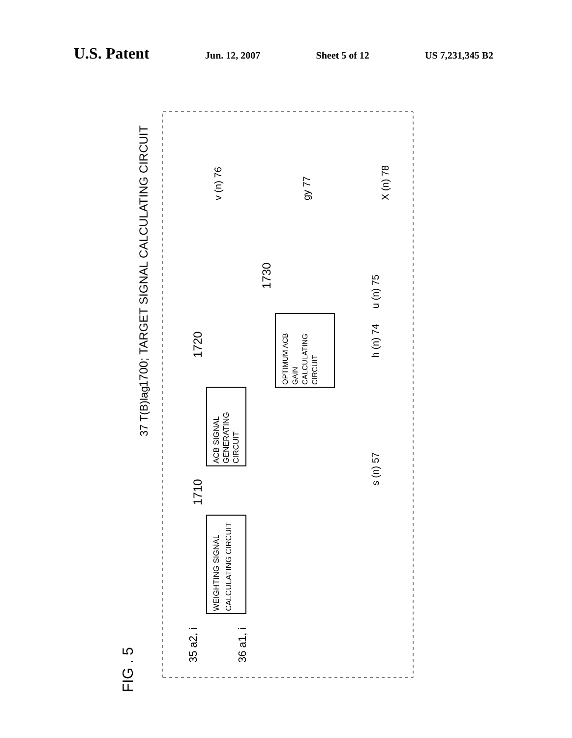U.S. Patent
Jun. 12, 2007 Sheet 5 of 12 US 7,231,345 B2
WEIGHTING SIGNAL
CALCULATING CIRCUIT
ACB SIGNAL
GENERATING
CIRCUIT
OPTIMUM ACB
GAIN
CALCULATING
CIRCUIT
FIG . 5
1700; TARGET SIGNAL CALCULATING CIRCUIT
35 a2, i
36 a1, i
37 T(B)lag
1710
1720
1730
v (n) 76
gy 77
X (n) 78
s (n) 57
h (n) 74
u (n) 75